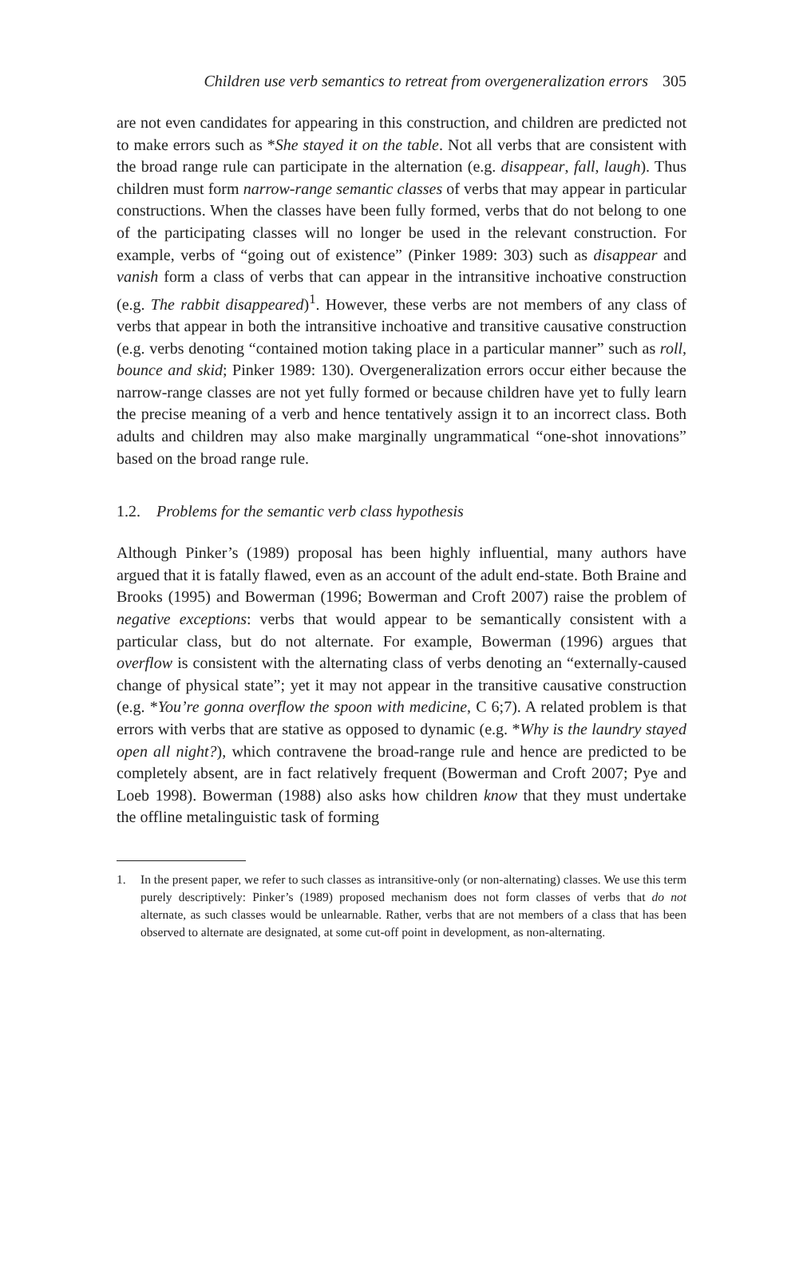Children use verb semantics to retreat from overgeneralization errors 305
are not even candidates for appearing in this construction, and children are predicted not to make errors such as *She stayed it on the table. Not all verbs that are consistent with the broad range rule can participate in the alternation (e.g. disappear, fall, laugh). Thus children must form narrow-range semantic classes of verbs that may appear in particular constructions. When the classes have been fully formed, verbs that do not belong to one of the participating classes will no longer be used in the relevant construction. For example, verbs of “going out of existence” (Pinker 1989: 303) such as disappear and vanish form a class of verbs that can appear in the intransitive inchoative construction (e.g. The rabbit disappeared)<sup>1</sup>. However, these verbs are not members of any class of verbs that appear in both the intransitive inchoative and transitive causative construction (e.g. verbs denoting “contained motion taking place in a particular manner” such as roll, bounce and skid; Pinker 1989: 130). Over­generalization errors occur either because the narrow-range classes are not yet fully formed or because children have yet to fully learn the precise meaning of a verb and hence tentatively assign it to an incorrect class. Both adults and children may also make marginally ungrammatical “one-shot innovations” based on the broad range rule.
1.2. Problems for the semantic verb class hypothesis
Although Pinker’s (1989) proposal has been highly influential, many authors have argued that it is fatally flawed, even as an account of the adult end-state. Both Braine and Brooks (1995) and Bowerman (1996; Bowerman and Croft 2007) raise the problem of negative exceptions: verbs that would appear to be semantically consistent with a particular class, but do not alternate. For exam­ple, Bowerman (1996) argues that overflow is consistent with the alternating class of verbs denoting an “externally-caused change of physical state”; yet it may not appear in the transitive causative construction (e.g. *You’re gonna overflow the spoon with medicine, C 6;7). A related problem is that errors with verbs that are stative as opposed to dynamic (e.g. *Why is the laundry stayed open all night?), which contravene the broad-range rule and hence are pre­dicted to be completely absent, are in fact relatively frequent (Bowerman and Croft 2007; Pye and Loeb 1998). Bowerman (1988) also asks how children know that they must undertake the offline metalinguistic task of forming
1. In the present paper, we refer to such classes as intransitive-only (or non-alternating) classes. We use this term purely descriptively: Pinker’s (1989) proposed mechanism does not form classes of verbs that do not alternate, as such classes would be unlearnable. Rather, verbs that are not members of a class that has been observed to alternate are designated, at some cut-off point in development, as non-alternating.